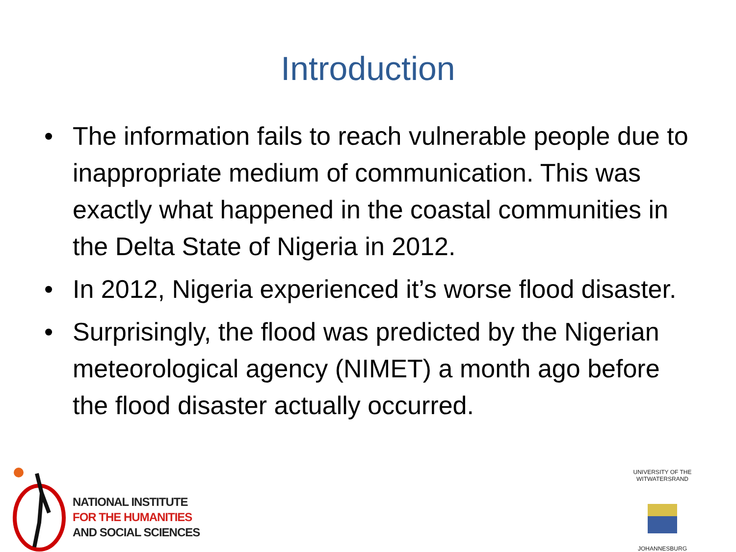Introduction
• The information fails to reach vulnerable people due to inappropriate medium of communication. This was exactly what happened in the coastal communities in the Delta State of Nigeria in 2012.
• In 2012, Nigeria experienced it’s worse flood disaster.
• Surprisingly, the flood was predicted by the Nigerian meteorological agency (NIMET) a month ago before the flood disaster actually occurred.
NATIONAL INSTITUTE
FOR THE HUMANITIES
AND SOCIAL SCIENCES
UNIVERSITY OF THE WITWATERSRAND JOHANNESBURG